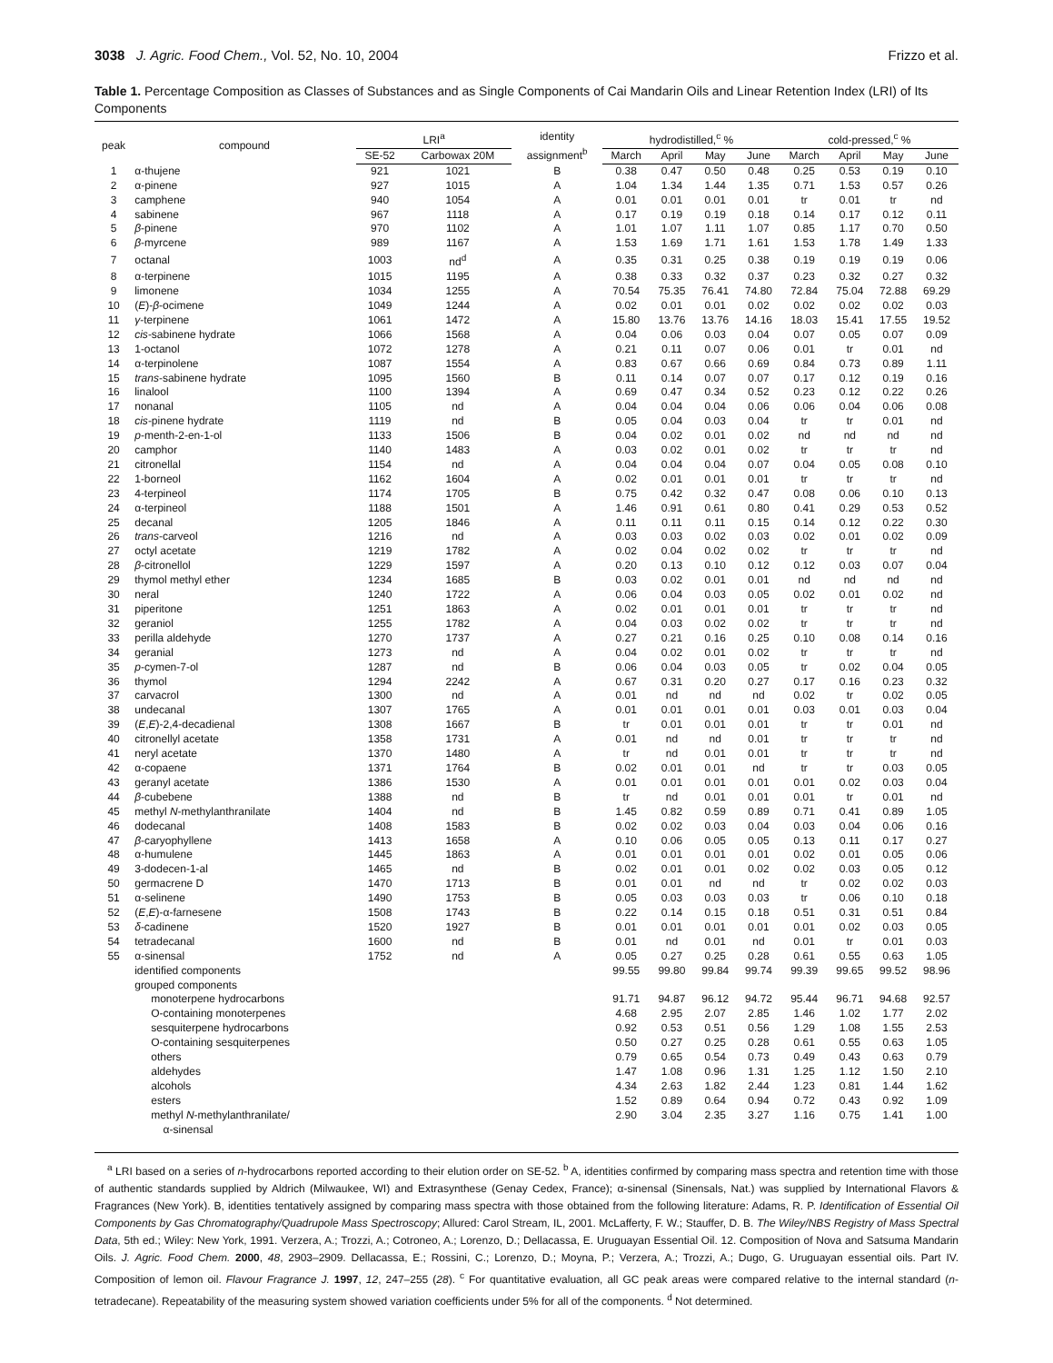3038 J. Agric. Food Chem., Vol. 52, No. 10, 2004 Frizzo et al.
Table 1. Percentage Composition as Classes of Substances and as Single Components of Cai Mandarin Oils and Linear Retention Index (LRI) of Its Components
| peak | compound | LRI<sup>a</sup> | | identity assignment<sup>b</sup> | hydrodistilled,<sup>c</sup> % | | | | cold-pressed,<sup>c</sup> % | | | |
| --- | --- | --- | --- | --- | --- | --- | --- | --- | --- | --- | --- | --- |
| | | SE-52 | Carbowax 20M | | March | April | May | June | March | April | May | June |
| 1 | α-thujene | 921 | 1021 | B | 0.38 | 0.47 | 0.50 | 0.48 | 0.25 | 0.53 | 0.19 | 0.10 |
| 2 | α-pinene | 927 | 1015 | A | 1.04 | 1.34 | 1.44 | 1.35 | 0.71 | 1.53 | 0.57 | 0.26 |
| 3 | camphene | 940 | 1054 | A | 0.01 | 0.01 | 0.01 | 0.01 | tr | 0.01 | tr | nd |
| 4 | sabinene | 967 | 1118 | A | 0.17 | 0.19 | 0.19 | 0.18 | 0.14 | 0.17 | 0.12 | 0.11 |
| 5 | β -pinene | 970 | 1102 | A | 1.01 | 1.07 | 1.11 | 1.07 | 0.85 | 1.17 | 0.70 | 0.50 |
| 6 | β -myrcene | 989 | 1167 | A | 1.53 | 1.69 | 1.71 | 1.61 | 1.53 | 1.78 | 1.49 | 1.33 |
| 7 | octanal | 1003 | nd<sup>d</sup> | A | 0.35 | 0.31 | 0.25 | 0.38 | 0.19 | 0.19 | 0.19 | 0.06 |
| 8 | α-terpinene | 1015 | 1195 | A | 0.38 | 0.33 | 0.32 | 0.37 | 0.23 | 0.32 | 0.27 | 0.32 |
| 9 | limonene | 1034 | 1255 | A | 70.54 | 75.35 | 76.41 | 74.80 | 72.84 | 75.04 | 72.88 | 69.29 |
| 10 | ( E )- β -ocimene | 1049 | 1244 | A | 0.02 | 0.01 | 0.01 | 0.02 | 0.02 | 0.02 | 0.02 | 0.03 |
| 11 | γ -terpinene | 1061 | 1472 | A | 15.80 | 13.76 | 13.76 | 14.16 | 18.03 | 15.41 | 17.55 | 19.52 |
| 12 | cis -sabinene hydrate | 1066 | 1568 | A | 0.04 | 0.06 | 0.03 | 0.04 | 0.07 | 0.05 | 0.07 | 0.09 |
| 13 | 1-octanol | 1072 | 1278 | A | 0.21 | 0.11 | 0.07 | 0.06 | 0.01 | tr | 0.01 | nd |
| 14 | α-terpinolene | 1087 | 1554 | A | 0.83 | 0.67 | 0.66 | 0.69 | 0.84 | 0.73 | 0.89 | 1.11 |
| 15 | trans -sabinene hydrate | 1095 | 1560 | B | 0.11 | 0.14 | 0.07 | 0.07 | 0.17 | 0.12 | 0.19 | 0.16 |
| 16 | linalool | 1100 | 1394 | A | 0.69 | 0.47 | 0.34 | 0.52 | 0.23 | 0.12 | 0.22 | 0.26 |
| 17 | nonanal | 1105 | nd | A | 0.04 | 0.04 | 0.04 | 0.06 | 0.06 | 0.04 | 0.06 | 0.08 |
| 18 | cis -pinene hydrate | 1119 | nd | B | 0.05 | 0.04 | 0.03 | 0.04 | tr | tr | 0.01 | nd |
| 19 | p -menth-2-en-1-ol | 1133 | 1506 | B | 0.04 | 0.02 | 0.01 | 0.02 | nd | nd | nd | nd |
| 20 | camphor | 1140 | 1483 | A | 0.03 | 0.02 | 0.01 | 0.02 | tr | tr | tr | nd |
| 21 | citronellal | 1154 | nd | A | 0.04 | 0.04 | 0.04 | 0.07 | 0.04 | 0.05 | 0.08 | 0.10 |
| 22 | 1-borneol | 1162 | 1604 | A | 0.02 | 0.01 | 0.01 | 0.01 | tr | tr | tr | nd |
| 23 | 4-terpineol | 1174 | 1705 | B | 0.75 | 0.42 | 0.32 | 0.47 | 0.08 | 0.06 | 0.10 | 0.13 |
| 24 | α-terpineol | 1188 | 1501 | A | 1.46 | 0.91 | 0.61 | 0.80 | 0.41 | 0.29 | 0.53 | 0.52 |
| 25 | decanal | 1205 | 1846 | A | 0.11 | 0.11 | 0.11 | 0.15 | 0.14 | 0.12 | 0.22 | 0.30 |
| 26 | trans -carveol | 1216 | nd | A | 0.03 | 0.03 | 0.02 | 0.03 | 0.02 | 0.01 | 0.02 | 0.09 |
| 27 | octyl acetate | 1219 | 1782 | A | 0.02 | 0.04 | 0.02 | 0.02 | tr | tr | tr | nd |
| 28 | β -citronellol | 1229 | 1597 | A | 0.20 | 0.13 | 0.10 | 0.12 | 0.12 | 0.03 | 0.07 | 0.04 |
| 29 | thymol methyl ether | 1234 | 1685 | B | 0.03 | 0.02 | 0.01 | 0.01 | nd | nd | nd | nd |
| 30 | neral | 1240 | 1722 | A | 0.06 | 0.04 | 0.03 | 0.05 | 0.02 | 0.01 | 0.02 | nd |
| 31 | piperitone | 1251 | 1863 | A | 0.02 | 0.01 | 0.01 | 0.01 | tr | tr | tr | nd |
| 32 | geraniol | 1255 | 1782 | A | 0.04 | 0.03 | 0.02 | 0.02 | tr | tr | tr | nd |
| 33 | perilla aldehyde | 1270 | 1737 | A | 0.27 | 0.21 | 0.16 | 0.25 | 0.10 | 0.08 | 0.14 | 0.16 |
| 34 | geranial | 1273 | nd | A | 0.04 | 0.02 | 0.01 | 0.02 | tr | tr | tr | nd |
| 35 | p -cymen-7-ol | 1287 | nd | B | 0.06 | 0.04 | 0.03 | 0.05 | tr | 0.02 | 0.04 | 0.05 |
| 36 | thymol | 1294 | 2242 | A | 0.67 | 0.31 | 0.20 | 0.27 | 0.17 | 0.16 | 0.23 | 0.32 |
| 37 | carvacrol | 1300 | nd | A | 0.01 | nd | nd | nd | 0.02 | tr | 0.02 | 0.05 |
| 38 | undecanal | 1307 | 1765 | A | 0.01 | 0.01 | 0.01 | 0.01 | 0.03 | 0.01 | 0.03 | 0.04 |
| 39 | ( E , E )-2,4-decadienal | 1308 | 1667 | B | tr | 0.01 | 0.01 | 0.01 | tr | tr | 0.01 | nd |
| 40 | citronellyl acetate | 1358 | 1731 | A | 0.01 | nd | nd | 0.01 | tr | tr | tr | nd |
| 41 | neryl acetate | 1370 | 1480 | A | tr | nd | 0.01 | 0.01 | tr | tr | tr | nd |
| 42 | α-copaene | 1371 | 1764 | B | 0.02 | 0.01 | 0.01 | nd | tr | tr | 0.03 | 0.05 |
| 43 | geranyl acetate | 1386 | 1530 | A | 0.01 | 0.01 | 0.01 | 0.01 | 0.01 | 0.02 | 0.03 | 0.04 |
| 44 | β -cubebene | 1388 | nd | B | tr | nd | 0.01 | 0.01 | 0.01 | tr | 0.01 | nd |
| 45 | methyl N -methylanthranilate | 1404 | nd | B | 1.45 | 0.82 | 0.59 | 0.89 | 0.71 | 0.41 | 0.89 | 1.05 |
| 46 | dodecanal | 1408 | 1583 | B | 0.02 | 0.02 | 0.03 | 0.04 | 0.03 | 0.04 | 0.06 | 0.16 |
| 47 | β -caryophyllene | 1413 | 1658 | A | 0.10 | 0.06 | 0.05 | 0.05 | 0.13 | 0.11 | 0.17 | 0.27 |
| 48 | α-humulene | 1445 | 1863 | A | 0.01 | 0.01 | 0.01 | 0.01 | 0.02 | 0.01 | 0.05 | 0.06 |
| 49 | 3-dodecen-1-al | 1465 | nd | B | 0.02 | 0.01 | 0.01 | 0.02 | 0.02 | 0.03 | 0.05 | 0.12 |
| 50 | germacrene D | 1470 | 1713 | B | 0.01 | 0.01 | nd | nd | tr | 0.02 | 0.02 | 0.03 |
| 51 | α-selinene | 1490 | 1753 | B | 0.05 | 0.03 | 0.03 | 0.03 | tr | 0.06 | 0.10 | 0.18 |
| 52 | ( E , E )-α-farnesene | 1508 | 1743 | B | 0.22 | 0.14 | 0.15 | 0.18 | 0.51 | 0.31 | 0.51 | 0.84 |
| 53 | δ -cadinene | 1520 | 1927 | B | 0.01 | 0.01 | 0.01 | 0.01 | 0.01 | 0.02 | 0.03 | 0.05 |
| 54 | tetradecanal | 1600 | nd | B | 0.01 | nd | 0.01 | nd | 0.01 | tr | 0.01 | 0.03 |
| 55 | α-sinensal | 1752 | nd | A | 0.05 | 0.27 | 0.25 | 0.28 | 0.61 | 0.55 | 0.63 | 1.05 |
| | identified components | | | | 99.55 | 99.80 | 99.84 | 99.74 | 99.39 | 99.65 | 99.52 | 98.96 |
| | grouped components | | | | | | | | | | | |
| | monoterpene hydrocarbons | | | | 91.71 | 94.87 | 96.12 | 94.72 | 95.44 | 96.71 | 94.68 | 92.57 |
| | O-containing monoterpenes | | | | 4.68 | 2.95 | 2.07 | 2.85 | 1.46 | 1.02 | 1.77 | 2.02 |
| | sesquiterpene hydrocarbons | | | | 0.92 | 0.53 | 0.51 | 0.56 | 1.29 | 1.08 | 1.55 | 2.53 |
| | O-containing sesquiterpenes | | | | 0.50 | 0.27 | 0.25 | 0.28 | 0.61 | 0.55 | 0.63 | 1.05 |
| | others | | | | 0.79 | 0.65 | 0.54 | 0.73 | 0.49 | 0.43 | 0.63 | 0.79 |
| | aldehydes | | | | 1.47 | 1.08 | 0.96 | 1.31 | 1.25 | 1.12 | 1.50 | 2.10 |
| | alcohols | | | | 4.34 | 2.63 | 1.82 | 2.44 | 1.23 | 0.81 | 1.44 | 1.62 |
| | esters | | | | 1.52 | 0.89 | 0.64 | 0.94 | 0.72 | 0.43 | 0.92 | 1.09 |
| | methyl N -methylanthranilate/ α-sinensal | | | | 2.90 | 3.04 | 2.35 | 3.27 | 1.16 | 0.75 | 1.41 | 1.00 |
<sup>a</sup> LRI based on a series of n-hydrocarbons reported according to their elution order on SE-52. <sup>b</sup> A, identities confirmed by comparing mass spectra and retention time with those of authentic standards supplied by Aldrich (Milwaukee, WI) and Extrasynthese (Genay Cedex, France); α-sinensal (Sinensals, Nat.) was supplied by International Flavors & Fragrances (New York). B, identities tentatively assigned by comparing mass spectra with those obtained from the following literature: Adams, R. P. Identification of Essential Oil Components by Gas Chromatography/Quadrupole Mass Spectroscopy; Allured: Carol Stream, IL, 2001. McLafferty, F. W.; Stauffer, D. B. The Wiley/NBS Registry of Mass Spectral Data, 5th ed.; Wiley: New York, 1991. Verzera, A.; Trozzi, A.; Cotroneo, A.; Lorenzo, D.; Dellacassa, E. Uruguayan Essential Oil. 12. Composition of Nova and Satsuma Mandarin Oils. J. Agric. Food Chem. 2000, 48, 2903–2909. Dellacassa, E.; Rossini, C.; Lorenzo, D.; Moyna, P.; Verzera, A.; Trozzi, A.; Dugo, G. Uruguayan essential oils. Part IV. Composition of lemon oil. Flavour Fragrance J. 1997, 12, 247–255 (28). <sup>c</sup> For quantitative evaluation, all GC peak areas were compared relative to the internal standard (n-tetradecane). Repeatability of the measuring system showed variation coefficients under 5% for all of the components. <sup>d</sup> Not determined.